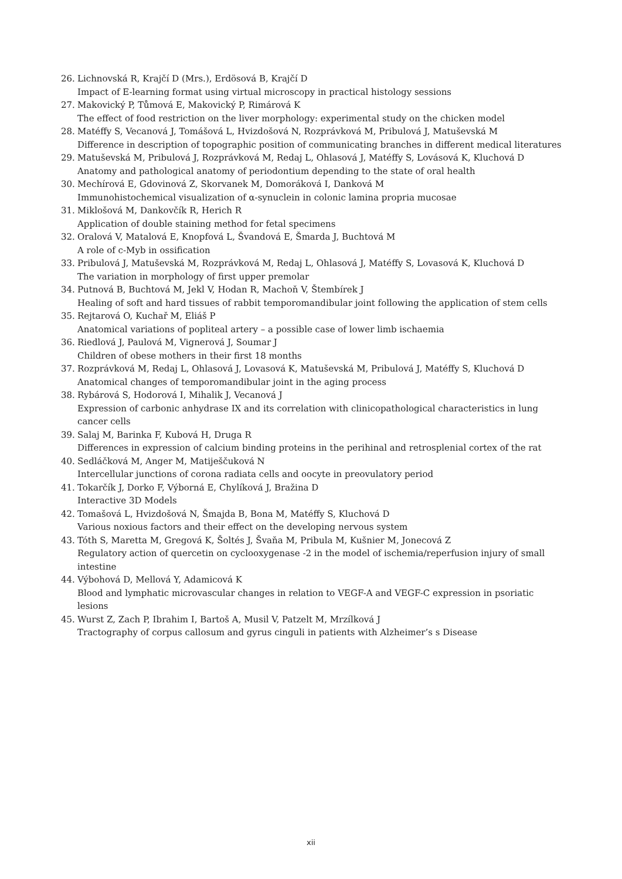26. Lichnovská R, Krajčí D (Mrs.), Erdösová B, Krajčí D
Impact of E-learning format using virtual microscopy in practical histology sessions
27. Makovický P, Tůmová E, Makovický P, Rimárová K
The effect of food restriction on the liver morphology: experimental study on the chicken model
28. Matéffy S, Vecanová J, Tomášová L, Hvizdošová N, Rozprávková M, Pribulová J, Matuševská M
Difference in description of topographic position of communicating branches in different medical literatures
29. Matuševská M, Pribulová J, Rozprávková M, Redaj L, Ohlasová J, Matéffy S, Lovásová K, Kluchová D
Anatomy and pathological anatomy of periodontium depending to the state of oral health
30. Mechírová E, Gdovinová Z, Skorvanek M, Domoráková I, Danková M
Immunohistochemical visualization of α-synuclein in colonic lamina propria mucosae
31. Miklošová M, Dankovčík R, Herich R
Application of double staining method for fetal specimens
32. Oralová V, Matalová E, Knopfová L, Švandová E, Šmarda J, Buchtová M
A role of c-Myb in ossification
33. Pribulová J, Matuševská M, Rozprávková M, Redaj L, Ohlasová J, Matéffy S, Lovasová K, Kluchová D
The variation in morphology of first upper premolar
34. Putnová B, Buchtová M, Jekl V, Hodan R, Machoň V, Štembírek J
Healing of soft and hard tissues of rabbit temporomandibular joint following the application of stem cells
35. Rejtarová O, Kuchař M, Eliáš P
Anatomical variations of popliteal artery – a possible case of lower limb ischaemia
36. Riedlová J, Paulová M, Vignerová J, Soumar J
Children of obese mothers in their first 18 months
37. Rozprávková M, Redaj L, Ohlasová J, Lovasová K, Matuševská M, Pribulová J, Matéffy S, Kluchová D
Anatomical changes of temporomandibular joint in the aging process
38. Rybárová S, Hodorová I, Mihalik J, Vecanová J
Expression of carbonic anhydrase IX and its correlation with clinicopathological characteristics in lung cancer cells
39. Salaj M, Barinka F, Kubová H, Druga R
Differences in expression of calcium binding proteins in the perihinal and retrosplenial cortex of the rat
40. Sedláčková M, Anger M, Matiješčuková N
Intercellular junctions of corona radiata cells and oocyte in preovulatory period
41. Tokarčík J, Dorko F, Výborná E, Chylíková J, Bražina D
Interactive 3D Models
42. Tomašová L, Hvizdošová N, Šmajda B, Bona M, Matéffy S, Kluchová D
Various noxious factors and their effect on the developing nervous system
43. Tóth S, Maretta M, Gregová K, Šoltés J, Švaňa M, Pribula M, Kušnier M, Jonecová Z
Regulatory action of quercetin on cyclooxygenase -2 in the model of ischemia/reperfusion injury of small intestine
44. Výbohová D, Mellová Y, Adamicová K
Blood and lymphatic microvascular changes in relation to VEGF-A and VEGF-C expression in psoriatic lesions
45. Wurst Z, Zach P, Ibrahim I, Bartoš A, Musil V, Patzelt M, Mrzílková J
Tractography of corpus callosum and gyrus cinguli in patients with Alzheimer’s s Disease
xii